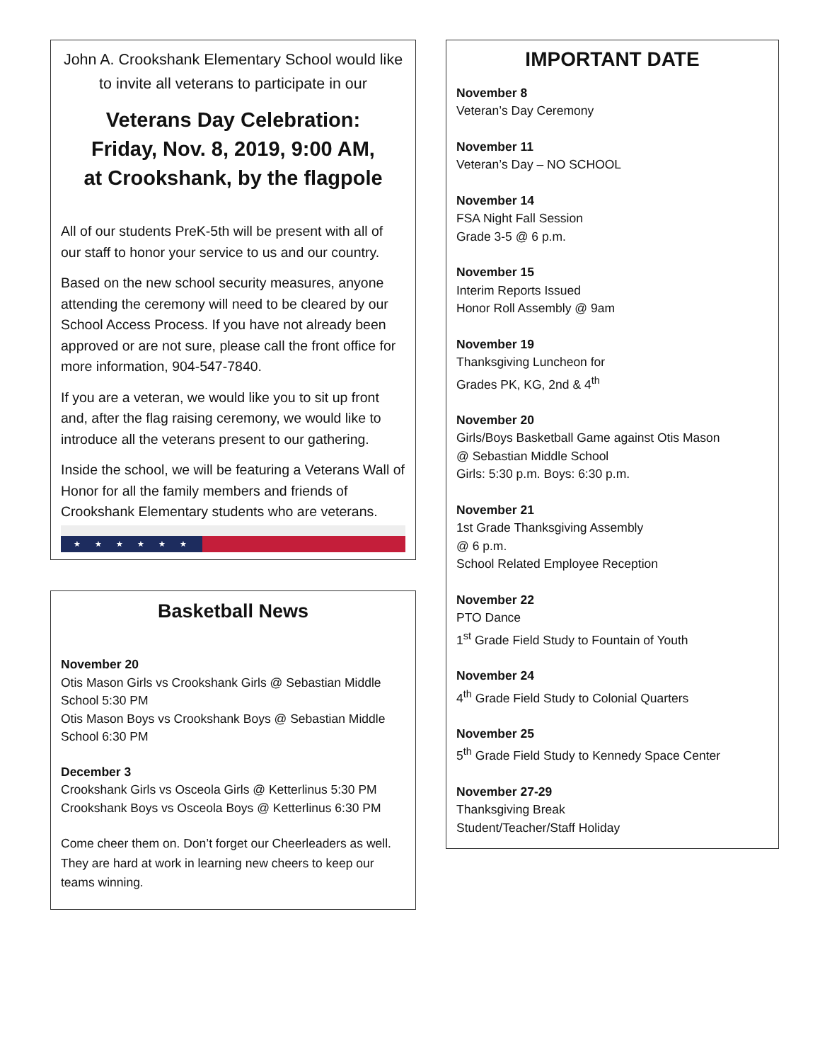John A. Crookshank Elementary School would like to invite all veterans to participate in our
Veterans Day Celebration:
Friday, Nov. 8, 2019, 9:00 AM,
at Crookshank, by the flagpole
All of our students PreK-5th will be present with all of our staff to honor your service to us and our country.
Based on the new school security measures, anyone attending the ceremony will need to be cleared by our School Access Process. If you have not already been approved or are not sure, please call the front office for more information, 904-547-7840.
If you are a veteran, we would like you to sit up front and, after the flag raising ceremony, we would like to introduce all the veterans present to our gathering.
Inside the school, we will be featuring a Veterans Wall of Honor for all the family members and friends of Crookshank Elementary students who are veterans.
★★★★★★
Basketball News
November 20
Otis Mason Girls vs Crookshank Girls @ Sebastian Middle School 5:30 PM
Otis Mason Boys vs Crookshank Boys @ Sebastian Middle School 6:30 PM
December 3
Crookshank Girls vs Osceola Girls @ Ketterlinus 5:30 PM
Crookshank Boys vs Osceola Boys @ Ketterlinus 6:30 PM
Come cheer them on. Don’t forget our Cheerleaders as well. They are hard at work in learning new cheers to keep our teams winning.
IMPORTANT DATE
November 8
Veteran’s Day Ceremony
November 11
Veteran’s Day – NO SCHOOL
November 14
FSA Night Fall Session
Grade 3-5 @ 6 p.m.
November 15
Interim Reports Issued
Honor Roll Assembly @ 9am
November 19
Thanksgiving Luncheon for
Grades PK, KG, 2nd & 4<sup>th</sup>
November 20
Girls/Boys Basketball Game against Otis Mason
@ Sebastian Middle School
Girls: 5:30 p.m. Boys: 6:30 p.m.
November 21
1st Grade Thanksgiving Assembly
@ 6 p.m.
School Related Employee Reception
November 22
PTO Dance
1<sup>st</sup> Grade Field Study to Fountain of Youth
November 24
4<sup>th</sup> Grade Field Study to Colonial Quarters
November 25
5<sup>th</sup> Grade Field Study to Kennedy Space Center
November 27-29
Thanksgiving Break
Student/Teacher/Staff Holiday